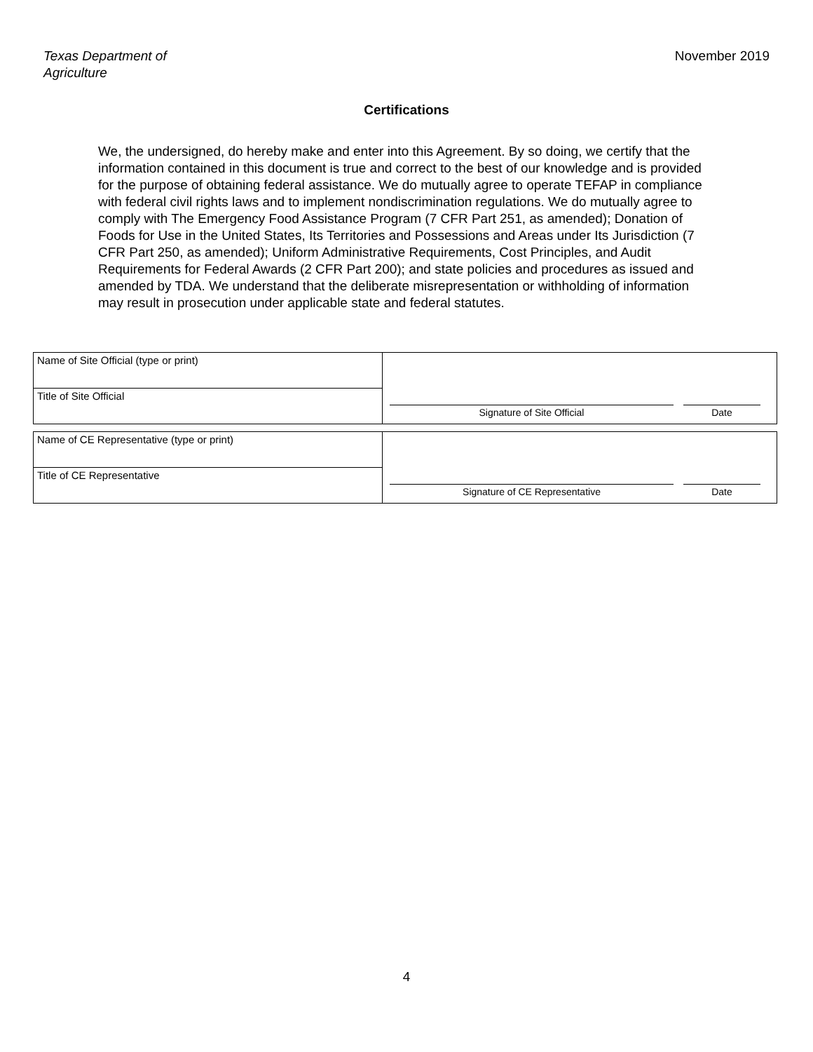Texas Department of
Agriculture
November 2019
Certifications
We, the undersigned, do hereby make and enter into this Agreement. By so doing, we certify that the information contained in this document is true and correct to the best of our knowledge and is provided for the purpose of obtaining federal assistance. We do mutually agree to operate TEFAP in compliance with federal civil rights laws and to implement nondiscrimination regulations. We do mutually agree to comply with The Emergency Food Assistance Program (7 CFR Part 251, as amended); Donation of Foods for Use in the United States, Its Territories and Possessions and Areas under Its Jurisdiction (7 CFR Part 250, as amended); Uniform Administrative Requirements, Cost Principles, and Audit Requirements for Federal Awards (2 CFR Part 200); and state policies and procedures as issued and amended by TDA. We understand that the deliberate misrepresentation or withholding of information may result in prosecution under applicable state and federal statutes.
| Name of Site Official (type or print) | Signature of Site Official Date |
| Title of Site Official | |
| Name of CE Representative (type or print) | Signature of CE Representative Date |
| Title of CE Representative | |
4